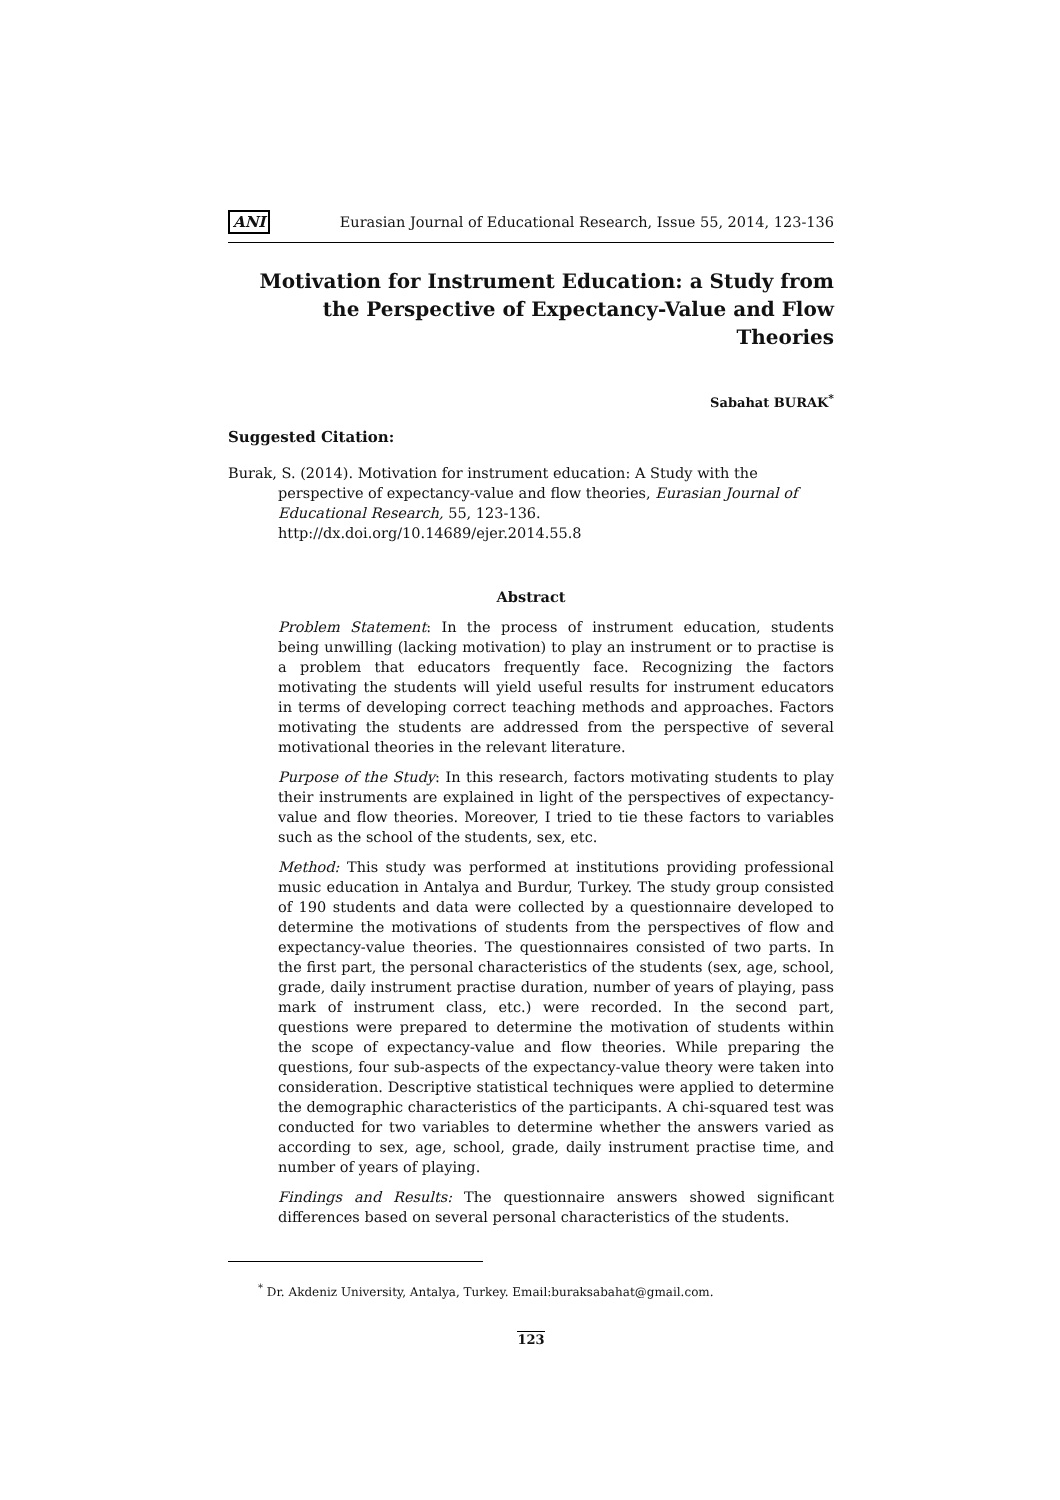ANI Eurasian Journal of Educational Research, Issue 55, 2014, 123-136
Motivation for Instrument Education: a Study from the Perspective of Expectancy-Value and Flow Theories
Sabahat BURAK<sup>*</sup>
Suggested Citation:
Burak, S. (2014). Motivation for instrument education: A Study with the perspective of expectancy-value and flow theories, Eurasian Journal of Educational Research, 55, 123-136. http://dx.doi.org/10.14689/ejer.2014.55.8
Abstract
Problem Statement: In the process of instrument education, students being unwilling (lacking motivation) to play an instrument or to practise is a problem that educators frequently face. Recognizing the factors motivating the students will yield useful results for instrument educators in terms of developing correct teaching methods and approaches. Factors motivating the students are addressed from the perspective of several motivational theories in the relevant literature.
Purpose of the Study: In this research, factors motivating students to play their instruments are explained in light of the perspectives of expectancy-value and flow theories. Moreover, I tried to tie these factors to variables such as the school of the students, sex, etc.
Method: This study was performed at institutions providing professional music education in Antalya and Burdur, Turkey. The study group consisted of 190 students and data were collected by a questionnaire developed to determine the motivations of students from the perspectives of flow and expectancy-value theories. The questionnaires consisted of two parts. In the first part, the personal characteristics of the students (sex, age, school, grade, daily instrument practise duration, number of years of playing, pass mark of instrument class, etc.) were recorded. In the second part, questions were prepared to determine the motivation of students within the scope of expectancy-value and flow theories. While preparing the questions, four sub-aspects of the expectancy-value theory were taken into consideration. Descriptive statistical techniques were applied to determine the demographic characteristics of the participants. A chi-squared test was conducted for two variables to determine whether the answers varied as according to sex, age, school, grade, daily instrument practise time, and number of years of playing.
Findings and Results: The questionnaire answers showed significant differences based on several personal characteristics of the students.
<sup>*</sup> Dr. Akdeniz University, Antalya, Turkey. Email:buraksabahat@gmail.com.
123